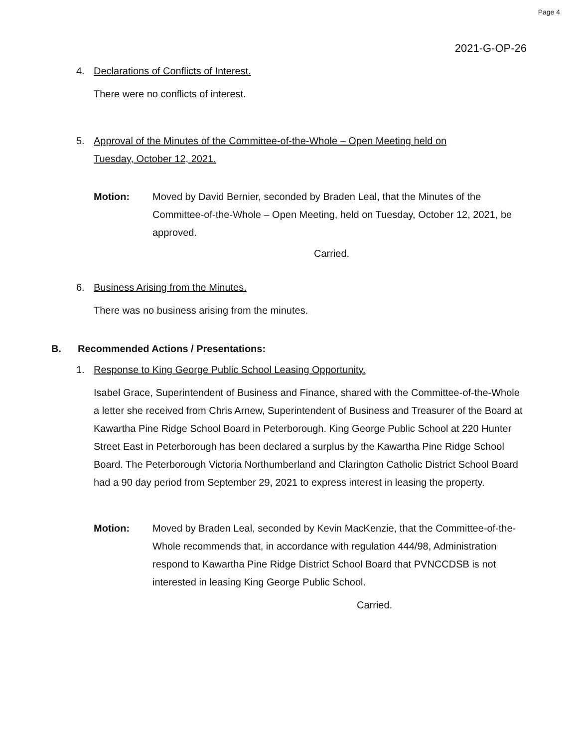Page 4
2021-G-OP-26
4. Declarations of Conflicts of Interest.
There were no conflicts of interest.
5. Approval of the Minutes of the Committee-of-the-Whole – Open Meeting held on
Tuesday, October 12, 2021.
Motion: Moved by David Bernier, seconded by Braden Leal, that the Minutes of the Committee-of-the-Whole – Open Meeting, held on Tuesday, October 12, 2021, be approved.
Carried.
6. Business Arising from the Minutes.
There was no business arising from the minutes.
B. Recommended Actions / Presentations:
1. Response to King George Public School Leasing Opportunity.
Isabel Grace, Superintendent of Business and Finance, shared with the Committee-of-the-Whole a letter she received from Chris Arnew, Superintendent of Business and Treasurer of the Board at Kawartha Pine Ridge School Board in Peterborough. King George Public School at 220 Hunter Street East in Peterborough has been declared a surplus by the Kawartha Pine Ridge School Board. The Peterborough Victoria Northumberland and Clarington Catholic District School Board had a 90 day period from September 29, 2021 to express interest in leasing the property.
Motion: Moved by Braden Leal, seconded by Kevin MacKenzie, that the Committee-of-the-Whole recommends that, in accordance with regulation 444/98, Administration respond to Kawartha Pine Ridge District School Board that PVNCCDSB is not interested in leasing King George Public School.
Carried.